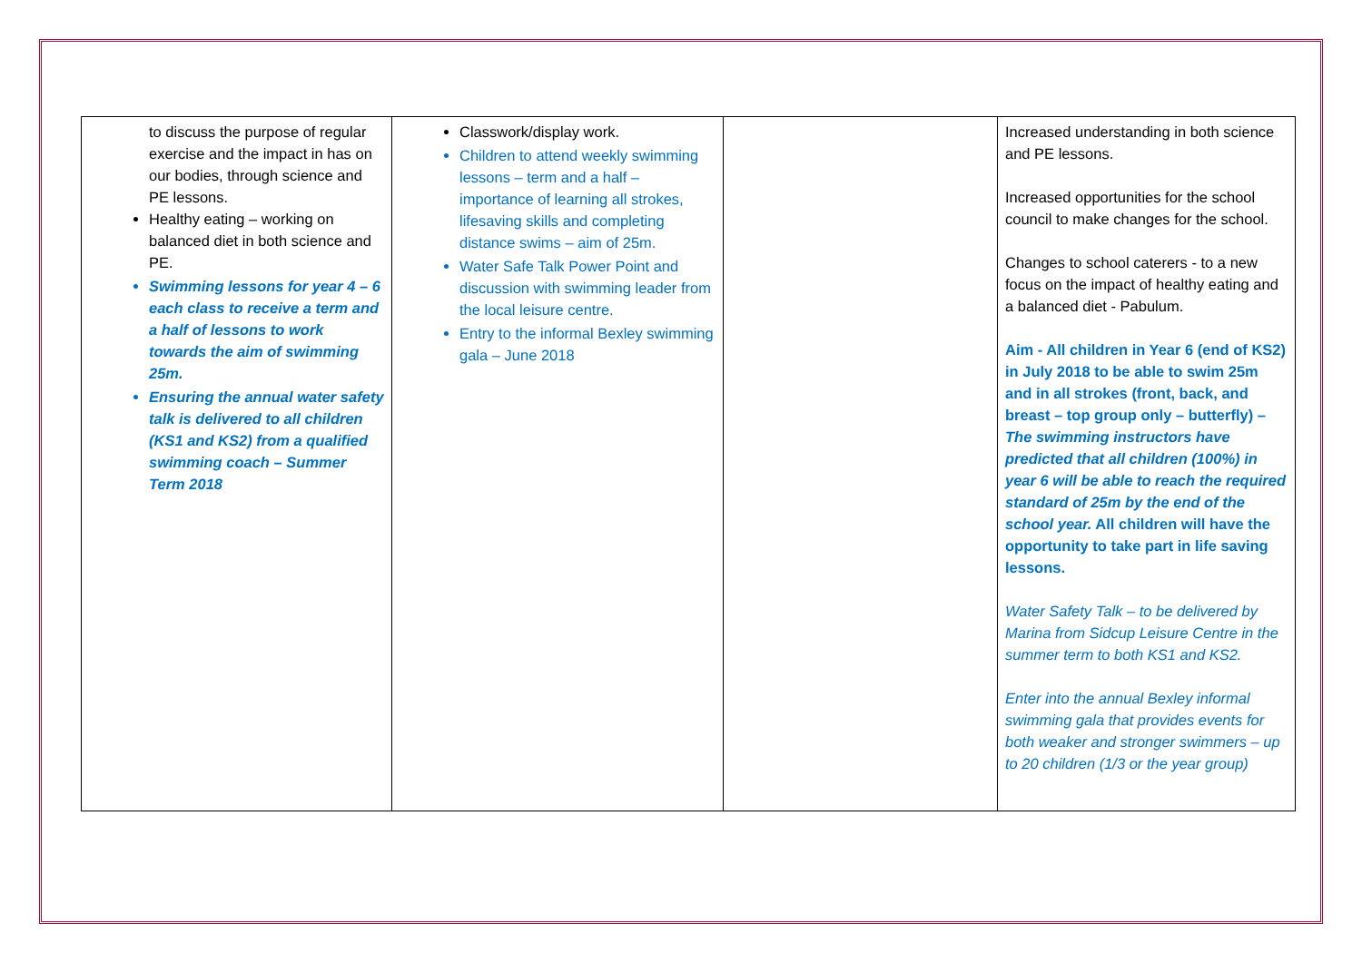| to discuss the purpose of regular exercise and the impact in has on our bodies, through science and PE lessons. Healthy eating – working on balanced diet in both science and PE. Swimming lessons for year 4 – 6 each class to receive a term and a half of lessons to work towards the aim of swimming 25m. Ensuring the annual water safety talk is delivered to all children (KS1 and KS2) from a qualified swimming coach – Summer Term 2018 | Classwork/display work. Children to attend weekly swimming lessons – term and a half – importance of learning all strokes, lifesaving skills and completing distance swims – aim of 25m. Water Safe Talk Power Point and discussion with swimming leader from the local leisure centre. Entry to the informal Bexley swimming gala – June 2018 | | Increased understanding in both science and PE lessons. Increased opportunities for the school council to make changes for the school. Changes to school caterers - to a new focus on the impact of healthy eating and a balanced diet - Pabulum. Aim - All children in Year 6 (end of KS2) in July 2018 to be able to swim 25m and in all strokes (front, back, and breast – top group only – butterfly) – The swimming instructors have predicted that all children (100%) in year 6 will be able to reach the required standard of 25m by the end of the school year. All children will have the opportunity to take part in life saving lessons. Water Safety Talk – to be delivered by Marina from Sidcup Leisure Centre in the summer term to both KS1 and KS2. Enter into the annual Bexley informal swimming gala that provides events for both weaker and stronger swimmers – up to 20 children (1/3 or the year group) |